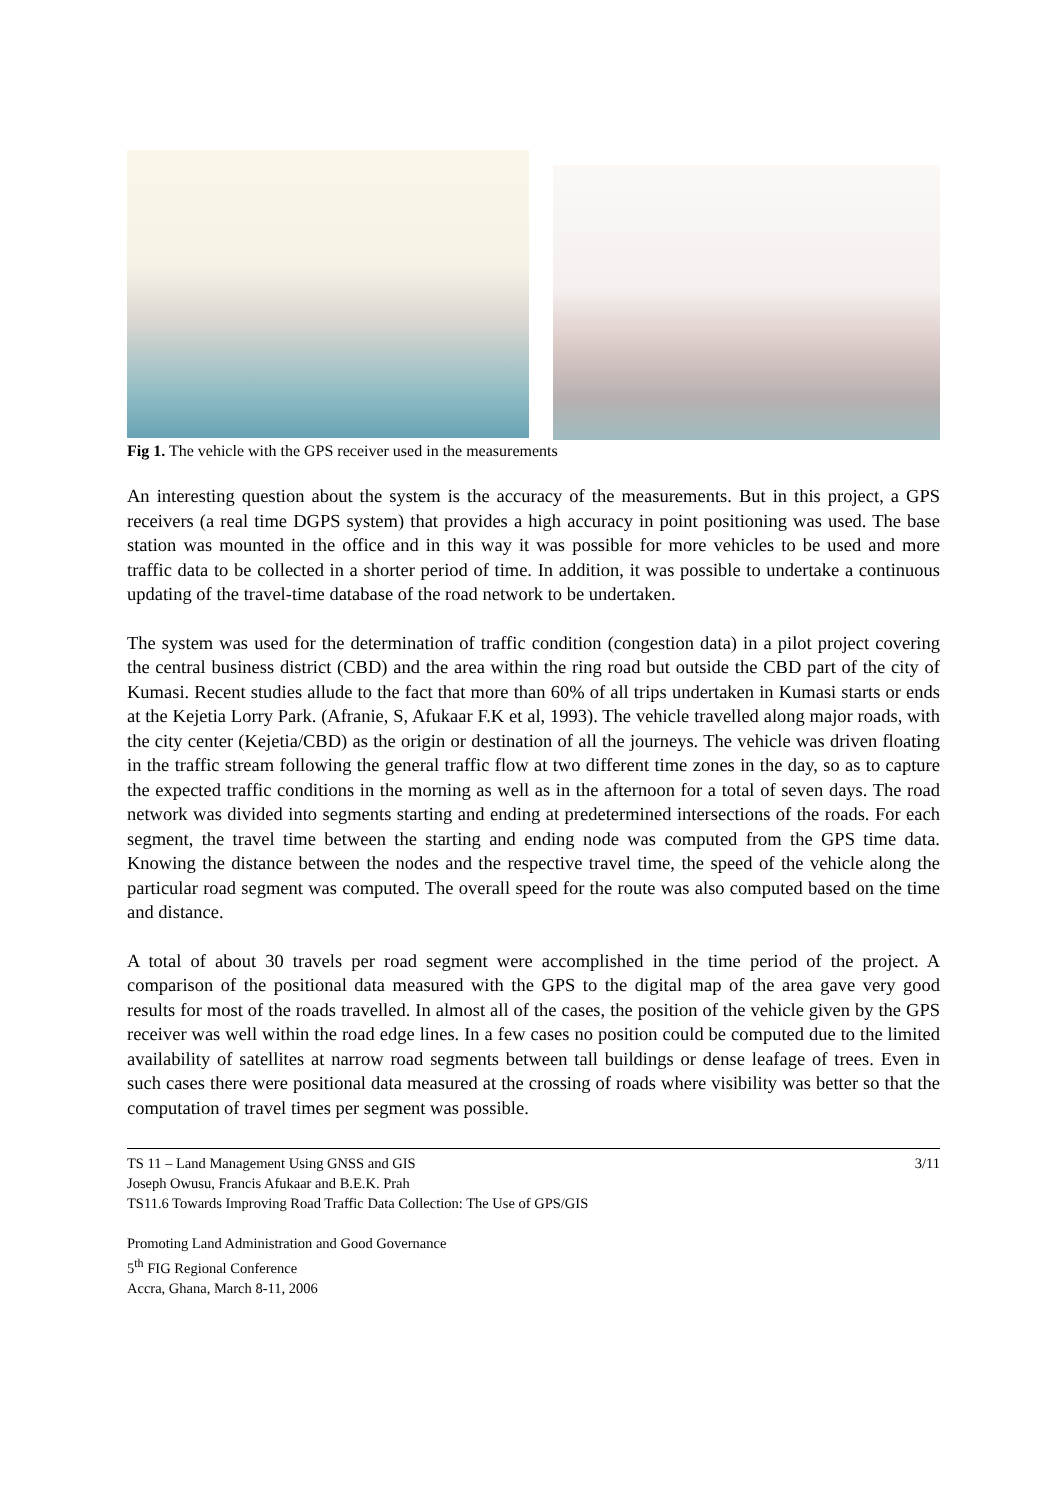Fig 1. The vehicle with the GPS receiver used in the measurements
An interesting question about the system is the accuracy of the measurements. But in this project, a GPS receivers (a real time DGPS system) that provides a high accuracy in point positioning was used. The base station was mounted in the office and in this way it was possible for more vehicles to be used and more traffic data to be collected in a shorter period of time. In addition, it was possible to undertake a continuous updating of the travel-time database of the road network to be undertaken.
The system was used for the determination of traffic condition (congestion data) in a pilot project covering the central business district (CBD) and the area within the ring road but outside the CBD part of the city of Kumasi. Recent studies allude to the fact that more than 60% of all trips undertaken in Kumasi starts or ends at the Kejetia Lorry Park. (Afranie, S, Afukaar F.K et al, 1993). The vehicle travelled along major roads, with the city center (Kejetia/CBD) as the origin or destination of all the journeys. The vehicle was driven floating in the traffic stream following the general traffic flow at two different time zones in the day, so as to capture the expected traffic conditions in the morning as well as in the afternoon for a total of seven days. The road network was divided into segments starting and ending at predetermined intersections of the roads. For each segment, the travel time between the starting and ending node was computed from the GPS time data. Knowing the distance between the nodes and the respective travel time, the speed of the vehicle along the particular road segment was computed. The overall speed for the route was also computed based on the time and distance.
A total of about 30 travels per road segment were accomplished in the time period of the project. A comparison of the positional data measured with the GPS to the digital map of the area gave very good results for most of the roads travelled. In almost all of the cases, the position of the vehicle given by the GPS receiver was well within the road edge lines. In a few cases no position could be computed due to the limited availability of satellites at narrow road segments between tall buildings or dense leafage of trees. Even in such cases there were positional data measured at the crossing of roads where visibility was better so that the computation of travel times per segment was possible.
TS 11 – Land Management Using GNSS and GIS 3/11
Joseph Owusu, Francis Afukaar and B.E.K. Prah
TS11.6 Towards Improving Road Traffic Data Collection: The Use of GPS/GIS
Promoting Land Administration and Good Governance
5<sup>th</sup> FIG Regional Conference
Accra, Ghana, March 8-11, 2006